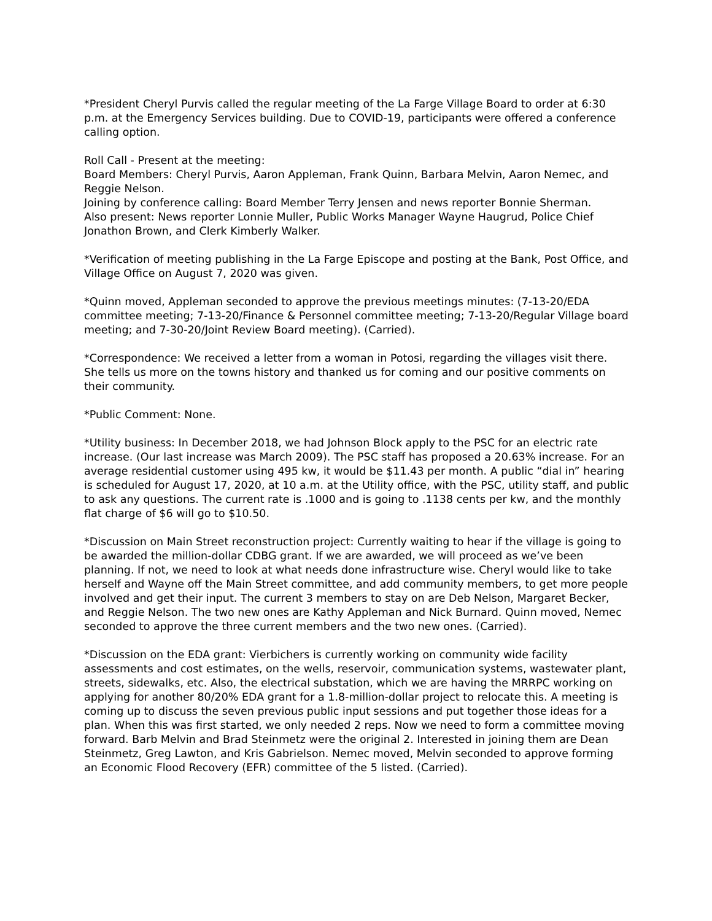*President Cheryl Purvis called the regular meeting of the La Farge Village Board to order at 6:30 p.m. at the Emergency Services building. Due to COVID-19, participants were offered a conference calling option.
Roll Call - Present at the meeting:
Board Members: Cheryl Purvis, Aaron Appleman, Frank Quinn, Barbara Melvin, Aaron Nemec, and Reggie Nelson.
Joining by conference calling: Board Member Terry Jensen and news reporter Bonnie Sherman.
Also present: News reporter Lonnie Muller, Public Works Manager Wayne Haugrud, Police Chief Jonathon Brown, and Clerk Kimberly Walker.
*Verification of meeting publishing in the La Farge Episcope and posting at the Bank, Post Office, and Village Office on August 7, 2020 was given.
*Quinn moved, Appleman seconded to approve the previous meetings minutes: (7-13-20/EDA committee meeting; 7-13-20/Finance & Personnel committee meeting; 7-13-20/Regular Village board meeting; and 7-30-20/Joint Review Board meeting). (Carried).
*Correspondence: We received a letter from a woman in Potosi, regarding the villages visit there. She tells us more on the towns history and thanked us for coming and our positive comments on their community.
*Public Comment: None.
*Utility business: In December 2018, we had Johnson Block apply to the PSC for an electric rate increase. (Our last increase was March 2009). The PSC staff has proposed a 20.63% increase. For an average residential customer using 495 kw, it would be $11.43 per month. A public “dial in” hearing is scheduled for August 17, 2020, at 10 a.m. at the Utility office, with the PSC, utility staff, and public to ask any questions. The current rate is .1000 and is going to .1138 cents per kw, and the monthly flat charge of $6 will go to $10.50.
*Discussion on Main Street reconstruction project: Currently waiting to hear if the village is going to be awarded the million-dollar CDBG grant. If we are awarded, we will proceed as we’ve been planning. If not, we need to look at what needs done infrastructure wise. Cheryl would like to take herself and Wayne off the Main Street committee, and add community members, to get more people involved and get their input. The current 3 members to stay on are Deb Nelson, Margaret Becker, and Reggie Nelson. The two new ones are Kathy Appleman and Nick Burnard. Quinn moved, Nemec seconded to approve the three current members and the two new ones. (Carried).
*Discussion on the EDA grant: Vierbichers is currently working on community wide facility assessments and cost estimates, on the wells, reservoir, communication systems, wastewater plant, streets, sidewalks, etc. Also, the electrical substation, which we are having the MRRPC working on applying for another 80/20% EDA grant for a 1.8-million-dollar project to relocate this. A meeting is coming up to discuss the seven previous public input sessions and put together those ideas for a plan. When this was first started, we only needed 2 reps. Now we need to form a committee moving forward. Barb Melvin and Brad Steinmetz were the original 2. Interested in joining them are Dean Steinmetz, Greg Lawton, and Kris Gabrielson. Nemec moved, Melvin seconded to approve forming an Economic Flood Recovery (EFR) committee of the 5 listed. (Carried).